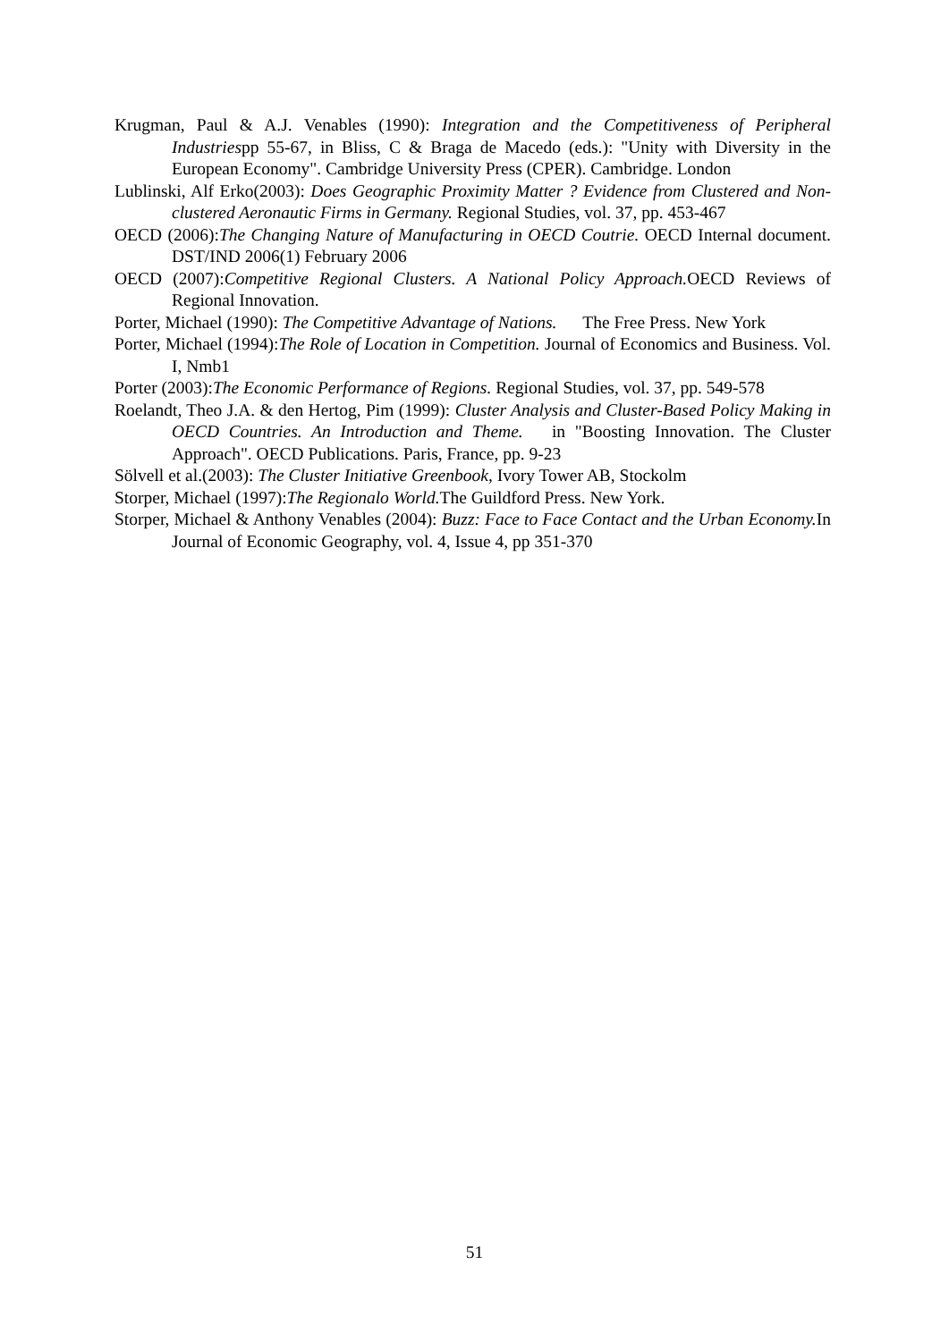Krugman, Paul & A.J. Venables (1990): Integration and the Competitiveness of Peripheral Industriespp 55-67, in Bliss, C & Braga de Macedo (eds.): "Unity with Diversity in the European Economy". Cambridge University Press (CPER). Cambridge. London
Lublinski, Alf Erko(2003): Does Geographic Proximity Matter ? Evidence from Clustered and Non-clustered Aeronautic Firms in Germany. Regional Studies, vol. 37, pp. 453-467
OECD (2006):The Changing Nature of Manufacturing in OECD Coutrie. OECD Internal document. DST/IND 2006(1) February 2006
OECD (2007):Competitive Regional Clusters. A National Policy Approach. OECD Reviews of Regional Innovation.
Porter, Michael (1990): The Competitive Advantage of Nations. The Free Press. New York
Porter, Michael (1994):The Role of Location in Competition. Journal of Economics and Business. Vol. I, Nmb1
Porter (2003):The Economic Performance of Regions. Regional Studies, vol. 37, pp. 549-578
Roelandt, Theo J.A. & den Hertog, Pim (1999): Cluster Analysis and Cluster-Based Policy Making in OECD Countries. An Introduction and Theme. in "Boosting Innovation. The Cluster Approach". OECD Publications. Paris, France, pp. 9-23
Sölvell et al.(2003): The Cluster Initiative Greenbook, Ivory Tower AB, Stockolm
Storper, Michael (1997):The Regionalo World. The Guildford Press. New York.
Storper, Michael & Anthony Venables (2004): Buzz: Face to Face Contact and the Urban Economy. In Journal of Economic Geography, vol. 4, Issue 4, pp 351-370
51